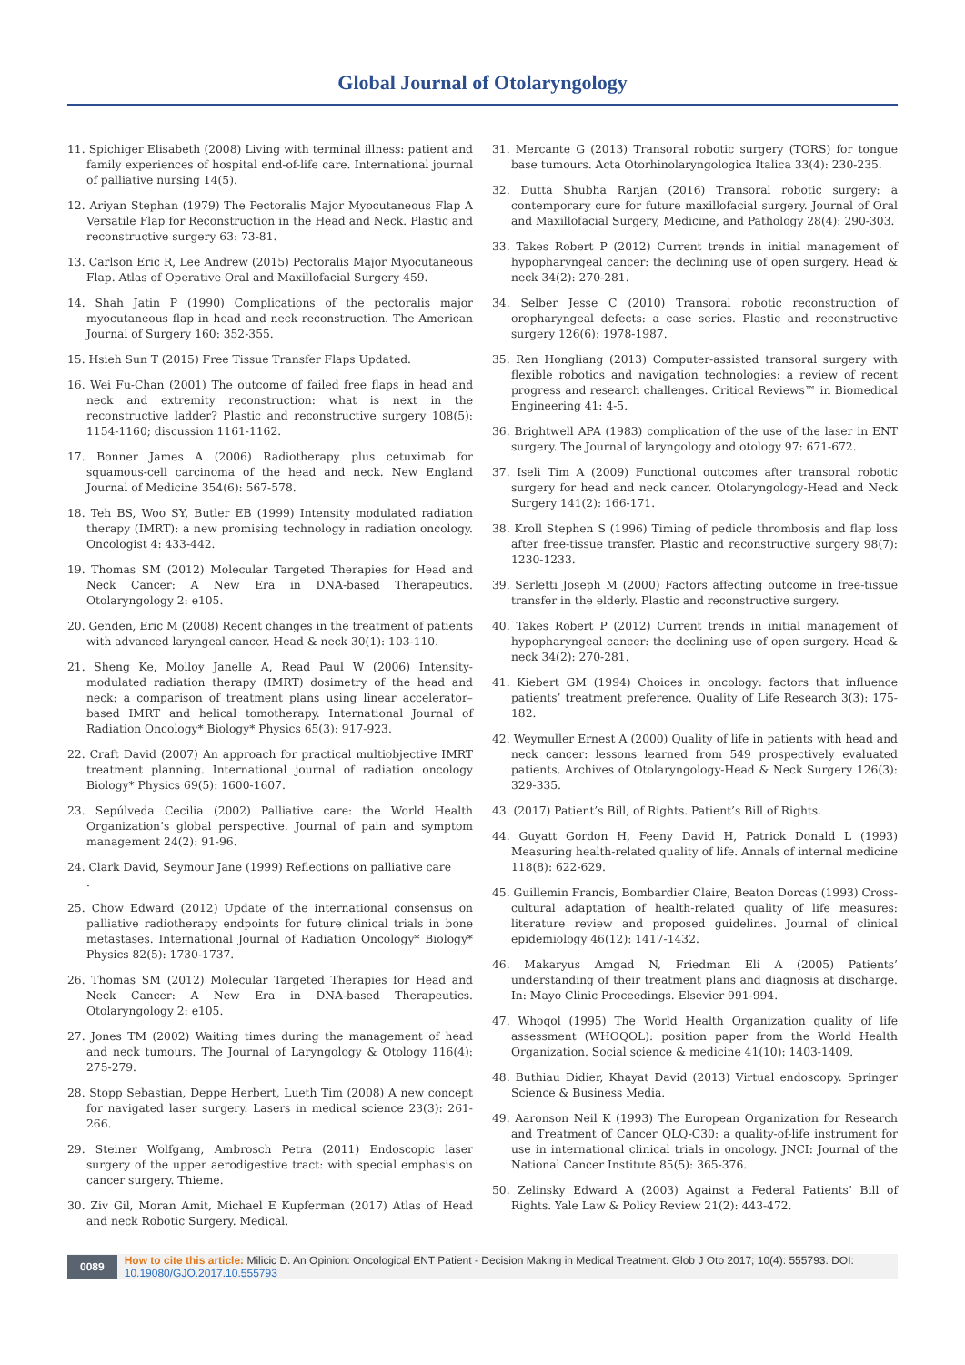Global Journal of Otolaryngology
11. Spichiger Elisabeth (2008) Living with terminal illness: patient and family experiences of hospital end-of-life care. International journal of palliative nursing 14(5).
12. Ariyan Stephan (1979) The Pectoralis Major Myocutaneous Flap A Versatile Flap for Reconstruction in the Head and Neck. Plastic and reconstructive surgery 63: 73-81.
13. Carlson Eric R, Lee Andrew (2015) Pectoralis Major Myocutaneous Flap. Atlas of Operative Oral and Maxillofacial Surgery 459.
14. Shah Jatin P (1990) Complications of the pectoralis major myocutaneous flap in head and neck reconstruction. The American Journal of Surgery 160: 352-355.
15. Hsieh Sun T (2015) Free Tissue Transfer Flaps Updated.
16. Wei Fu-Chan (2001) The outcome of failed free flaps in head and neck and extremity reconstruction: what is next in the reconstructive ladder? Plastic and reconstructive surgery 108(5): 1154-1160; discussion 1161-1162.
17. Bonner James A (2006) Radiotherapy plus cetuximab for squamous-cell carcinoma of the head and neck. New England Journal of Medicine 354(6): 567-578.
18. Teh BS, Woo SY, Butler EB (1999) Intensity modulated radiation therapy (IMRT): a new promising technology in radiation oncology. Oncologist 4: 433-442.
19. Thomas SM (2012) Molecular Targeted Therapies for Head and Neck Cancer: A New Era in DNA-based Therapeutics. Otolaryngology 2: e105.
20. Genden, Eric M (2008) Recent changes in the treatment of patients with advanced laryngeal cancer. Head & neck 30(1): 103-110.
21. Sheng Ke, Molloy Janelle A, Read Paul W (2006) Intensity-modulated radiation therapy (IMRT) dosimetry of the head and neck: a comparison of treatment plans using linear accelerator–based IMRT and helical tomotherapy. International Journal of Radiation Oncology* Biology* Physics 65(3): 917-923.
22. Craft David (2007) An approach for practical multiobjective IMRT treatment planning. International journal of radiation oncology Biology* Physics 69(5): 1600-1607.
23. Sepúlveda Cecilia (2002) Palliative care: the World Health Organization’s global perspective. Journal of pain and symptom management 24(2): 91-96.
24. Clark David, Seymour Jane (1999) Reflections on palliative care
.
25. Chow Edward (2012) Update of the international consensus on palliative radiotherapy endpoints for future clinical trials in bone metastases. International Journal of Radiation Oncology* Biology* Physics 82(5): 1730-1737.
26. Thomas SM (2012) Molecular Targeted Therapies for Head and Neck Cancer: A New Era in DNA-based Therapeutics. Otolaryngology 2: e105.
27. Jones TM (2002) Waiting times during the management of head and neck tumours. The Journal of Laryngology & Otology 116(4): 275-279.
28. Stopp Sebastian, Deppe Herbert, Lueth Tim (2008) A new concept for navigated laser surgery. Lasers in medical science 23(3): 261-266.
29. Steiner Wolfgang, Ambrosch Petra (2011) Endoscopic laser surgery of the upper aerodigestive tract: with special emphasis on cancer surgery. Thieme.
30. Ziv Gil, Moran Amit, Michael E Kupferman (2017) Atlas of Head and neck Robotic Surgery. Medical.
31. Mercante G (2013) Transoral robotic surgery (TORS) for tongue base tumours. Acta Otorhinolaryngologica Italica 33(4): 230-235.
32. Dutta Shubha Ranjan (2016) Transoral robotic surgery: a contemporary cure for future maxillofacial surgery. Journal of Oral and Maxillofacial Surgery, Medicine, and Pathology 28(4): 290-303.
33. Takes Robert P (2012) Current trends in initial management of hypopharyngeal cancer: the declining use of open surgery. Head & neck 34(2): 270-281.
34. Selber Jesse C (2010) Transoral robotic reconstruction of oropharyngeal defects: a case series. Plastic and reconstructive surgery 126(6): 1978-1987.
35. Ren Hongliang (2013) Computer-assisted transoral surgery with flexible robotics and navigation technologies: a review of recent progress and research challenges. Critical Reviews™ in Biomedical Engineering 41: 4-5.
36. Brightwell APA (1983) complication of the use of the laser in ENT surgery. The Journal of laryngology and otology 97: 671-672.
37. Iseli Tim A (2009) Functional outcomes after transoral robotic surgery for head and neck cancer. Otolaryngology-Head and Neck Surgery 141(2): 166-171.
38. Kroll Stephen S (1996) Timing of pedicle thrombosis and flap loss after free-tissue transfer. Plastic and reconstructive surgery 98(7): 1230-1233.
39. Serletti Joseph M (2000) Factors affecting outcome in free-tissue transfer in the elderly. Plastic and reconstructive surgery.
40. Takes Robert P (2012) Current trends in initial management of hypopharyngeal cancer: the declining use of open surgery. Head & neck 34(2): 270-281.
41. Kiebert GM (1994) Choices in oncology: factors that influence patients’ treatment preference. Quality of Life Research 3(3): 175-182.
42. Weymuller Ernest A (2000) Quality of life in patients with head and neck cancer: lessons learned from 549 prospectively evaluated patients. Archives of Otolaryngology-Head & Neck Surgery 126(3): 329-335.
43. (2017) Patient’s Bill, of Rights. Patient’s Bill of Rights.
44. Guyatt Gordon H, Feeny David H, Patrick Donald L (1993) Measuring health-related quality of life. Annals of internal medicine 118(8): 622-629.
45. Guillemin Francis, Bombardier Claire, Beaton Dorcas (1993) Cross-cultural adaptation of health-related quality of life measures: literature review and proposed guidelines. Journal of clinical epidemiology 46(12): 1417-1432.
46. Makaryus Amgad N, Friedman Eli A (2005) Patients’ understanding of their treatment plans and diagnosis at discharge. In: Mayo Clinic Proceedings. Elsevier 991-994.
47. Whoqol (1995) The World Health Organization quality of life assessment (WHOQOL): position paper from the World Health Organization. Social science & medicine 41(10): 1403-1409.
48. Buthiau Didier, Khayat David (2013) Virtual endoscopy. Springer Science & Business Media.
49. Aaronson Neil K (1993) The European Organization for Research and Treatment of Cancer QLQ-C30: a quality-of-life instrument for use in international clinical trials in oncology. JNCI: Journal of the National Cancer Institute 85(5): 365-376.
50. Zelinsky Edward A (2003) Against a Federal Patients’ Bill of Rights. Yale Law & Policy Review 21(2): 443-472.
0089 How to cite this article: Milicic D. An Opinion: Oncological ENT Patient - Decision Making in Medical Treatment. Glob J Oto 2017; 10(4): 555793. DOI: 10.19080/GJO.2017.10.555793